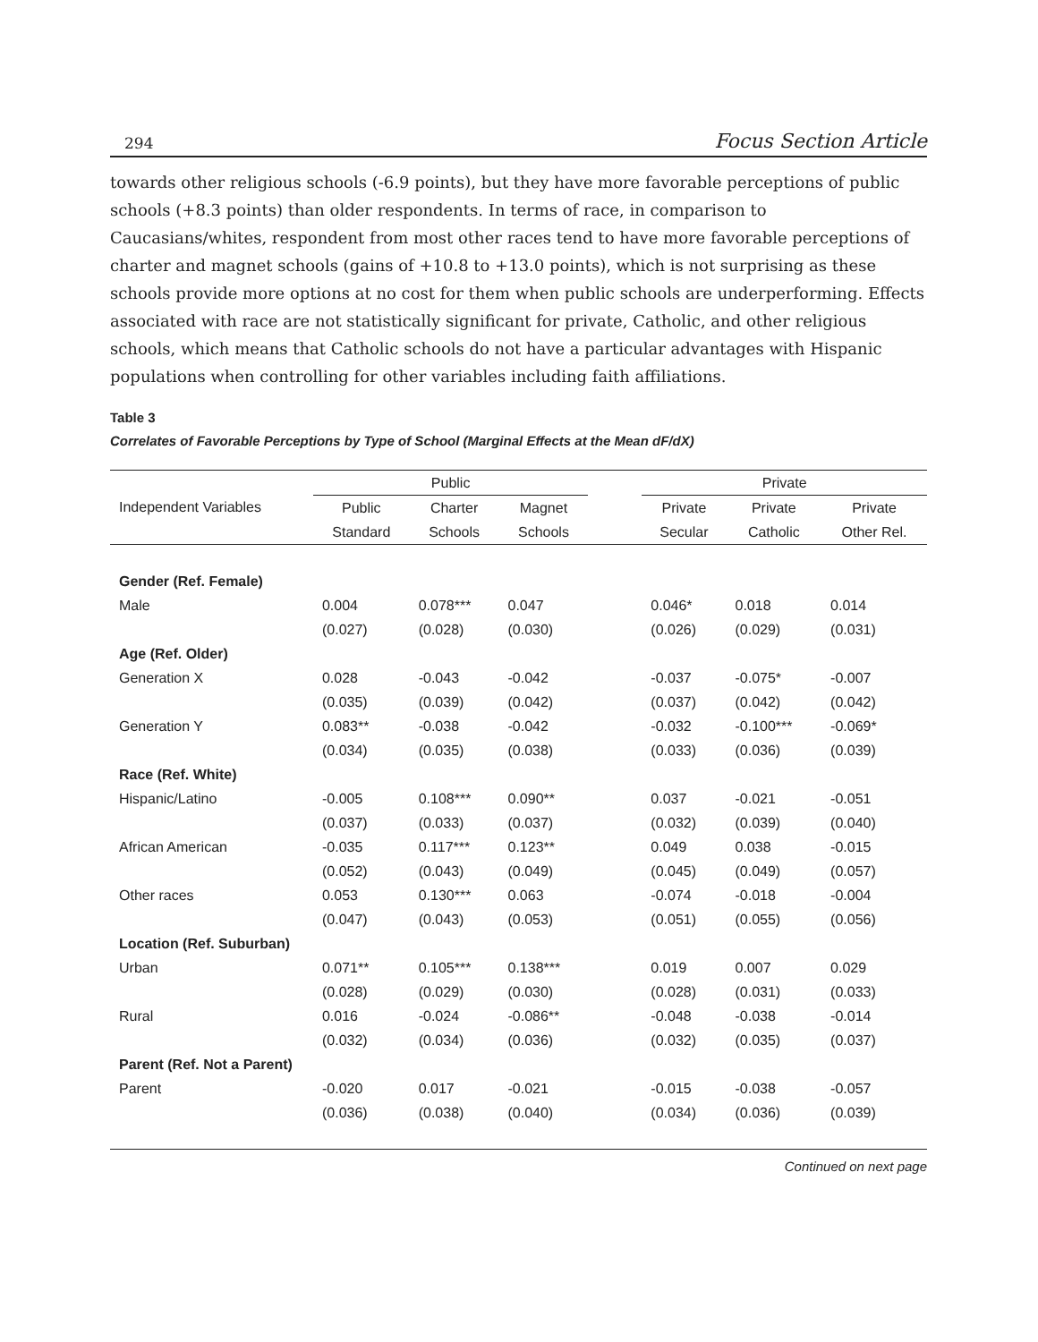294 Focus Section Article
towards other religious schools (-6.9 points), but they have more favorable perceptions of public schools (+8.3 points) than older respondents. In terms of race, in comparison to Caucasians/whites, respondent from most other races tend to have more favorable perceptions of charter and magnet schools (gains of +10.8 to +13.0 points), which is not surprising as these schools provide more options at no cost for them when public schools are underperforming. Effects associated with race are not statistically significant for private, Catholic, and other religious schools, which means that Catholic schools do not have a particular advantages with Hispanic populations when controlling for other variables including faith affiliations.
Table 3
Correlates of Favorable Perceptions by Type of School (Marginal Effects at the Mean dF/dX)
| | Public | | | | Private | | |
| --- | --- | --- | --- | --- | --- | --- | --- |
| Independent Variables | Public | Charter | Magnet | | Private | Private | Private |
| | Standard | Schools | Schools | | Secular | Catholic | Other Rel. |
| Gender (Ref. Female) | | | | | | | |
| Male | 0.004 | 0.078*** | 0.047 | | 0.046* | 0.018 | 0.014 |
| | (0.027) | (0.028) | (0.030) | | (0.026) | (0.029) | (0.031) |
| Age (Ref. Older) | | | | | | | |
| Generation X | 0.028 | -0.043 | -0.042 | | -0.037 | -0.075* | -0.007 |
| | (0.035) | (0.039) | (0.042) | | (0.037) | (0.042) | (0.042) |
| Generation Y | 0.083** | -0.038 | -0.042 | | -0.032 | -0.100*** | -0.069* |
| | (0.034) | (0.035) | (0.038) | | (0.033) | (0.036) | (0.039) |
| Race (Ref. White) | | | | | | | |
| Hispanic/Latino | -0.005 | 0.108*** | 0.090** | | 0.037 | -0.021 | -0.051 |
| | (0.037) | (0.033) | (0.037) | | (0.032) | (0.039) | (0.040) |
| African American | -0.035 | 0.117*** | 0.123** | | 0.049 | 0.038 | -0.015 |
| | (0.052) | (0.043) | (0.049) | | (0.045) | (0.049) | (0.057) |
| Other races | 0.053 | 0.130*** | 0.063 | | -0.074 | -0.018 | -0.004 |
| | (0.047) | (0.043) | (0.053) | | (0.051) | (0.055) | (0.056) |
| Location (Ref. Suburban) | | | | | | | |
| Urban | 0.071** | 0.105*** | 0.138*** | | 0.019 | 0.007 | 0.029 |
| | (0.028) | (0.029) | (0.030) | | (0.028) | (0.031) | (0.033) |
| Rural | 0.016 | -0.024 | -0.086** | | -0.048 | -0.038 | -0.014 |
| | (0.032) | (0.034) | (0.036) | | (0.032) | (0.035) | (0.037) |
| Parent (Ref. Not a Parent) | | | | | | | |
| Parent | -0.020 | 0.017 | -0.021 | | -0.015 | -0.038 | -0.057 |
| | (0.036) | (0.038) | (0.040) | | (0.034) | (0.036) | (0.039) |
Continued on next page